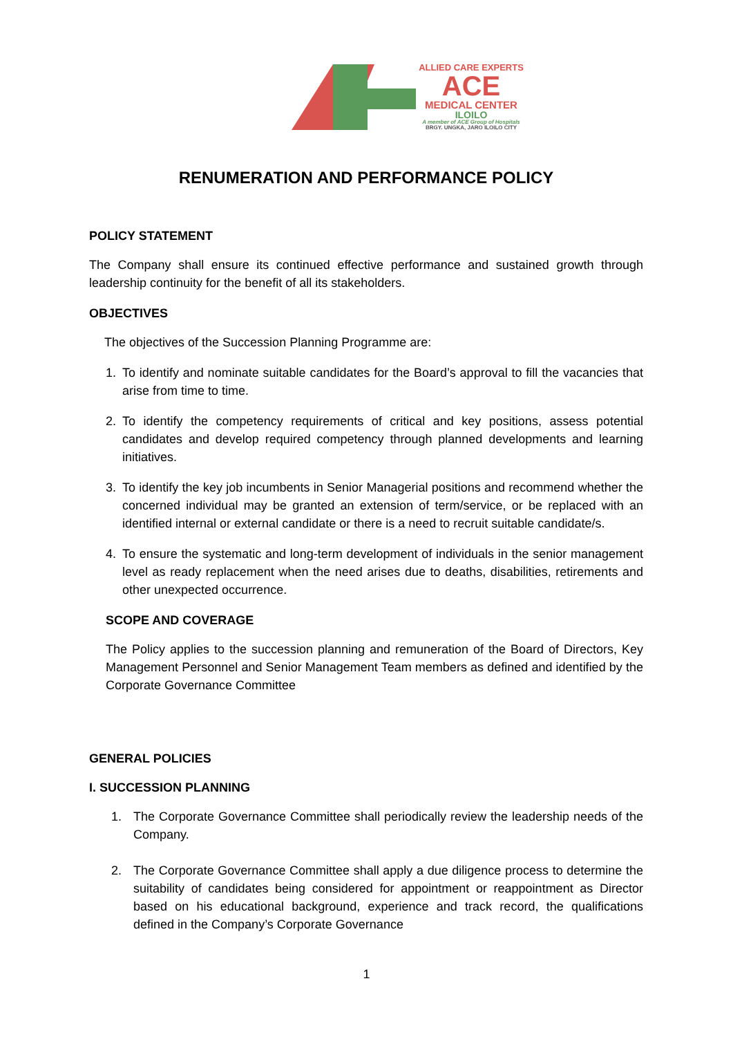ALLIED CARE EXPERTS
ACE
MEDICAL CENTER
ILOILO
A member of ACE Group of Hospitals
BRGY. UNGKA, JARO ILOILO CITY
RENUMERATION AND PERFORMANCE POLICY
POLICY STATEMENT
The Company shall ensure its continued effective performance and sustained growth through leadership continuity for the benefit of all its stakeholders.
OBJECTIVES
The objectives of the Succession Planning Programme are:
1. To identify and nominate suitable candidates for the Board’s approval to fill the vacancies that arise from time to time.
2. To identify the competency requirements of critical and key positions, assess potential candidates and develop required competency through planned developments and learning initiatives.
3. To identify the key job incumbents in Senior Managerial positions and recommend whether the concerned individual may be granted an extension of term/service, or be replaced with an identified internal or external candidate or there is a need to recruit suitable candidate/s.
4. To ensure the systematic and long-term development of individuals in the senior management level as ready replacement when the need arises due to deaths, disabilities, retirements and other unexpected occurrence.
SCOPE AND COVERAGE
The Policy applies to the succession planning and remuneration of the Board of Directors, Key Management Personnel and Senior Management Team members as defined and identified by the Corporate Governance Committee
GENERAL POLICIES
I. SUCCESSION PLANNING
1. The Corporate Governance Committee shall periodically review the leadership needs of the Company.
2. The Corporate Governance Committee shall apply a due diligence process to determine the suitability of candidates being considered for appointment or reappointment as Director based on his educational background, experience and track record, the qualifications defined in the Company’s Corporate Governance
1